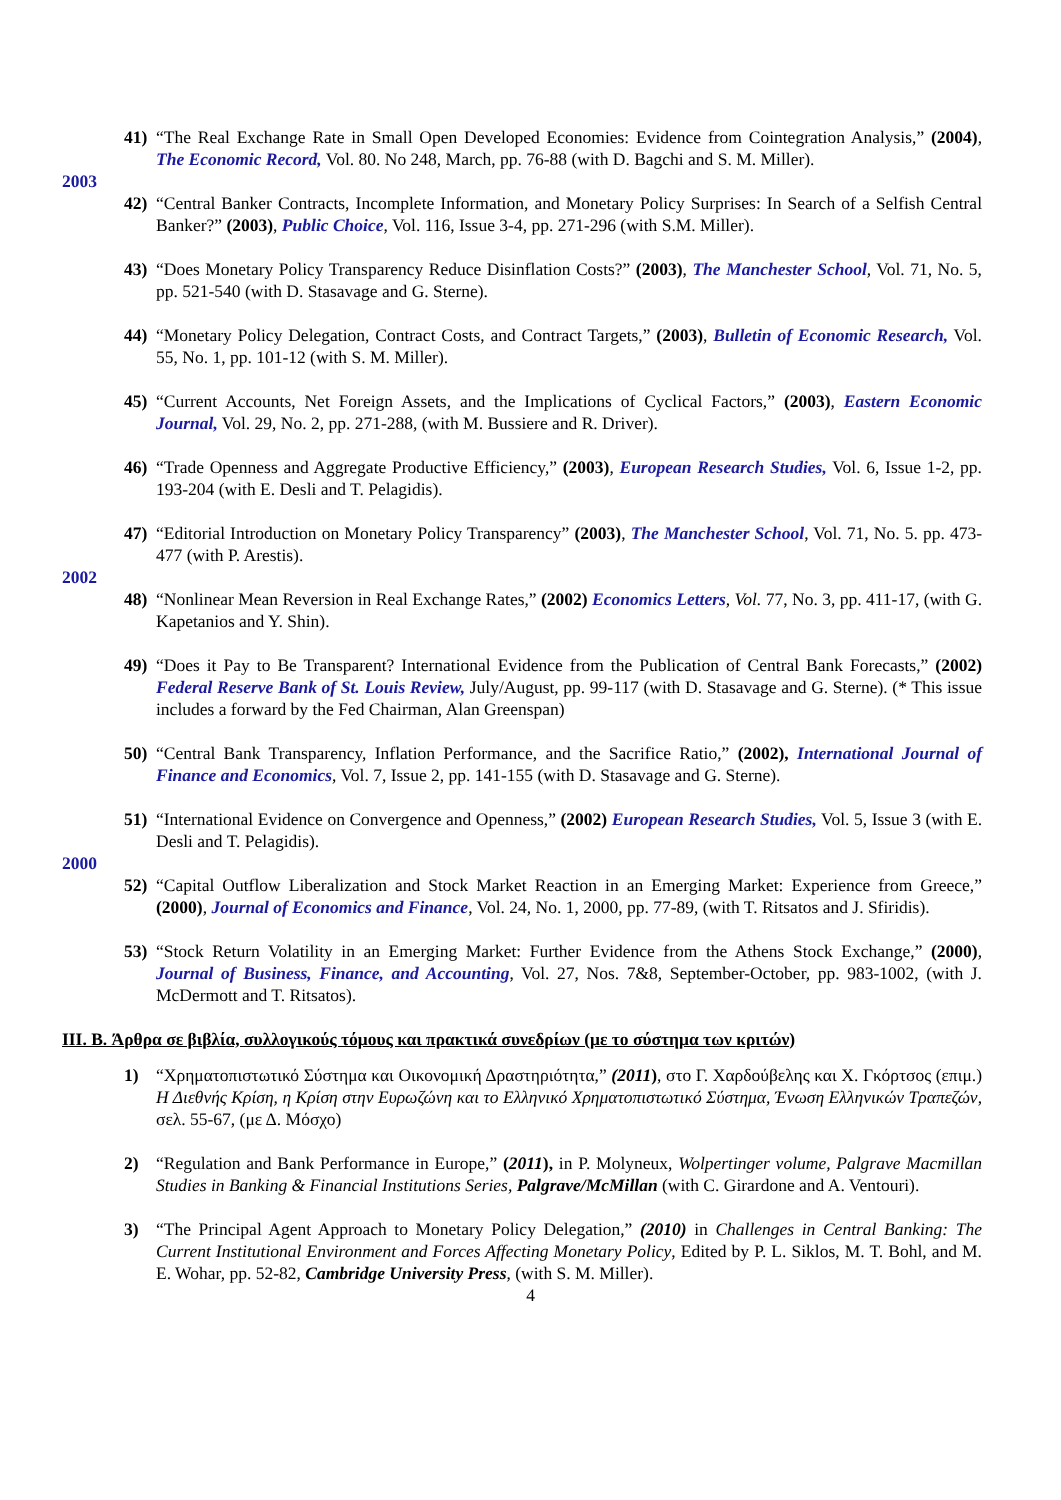41) “The Real Exchange Rate in Small Open Developed Economies: Evidence from Cointegration Analysis,” (2004), The Economic Record, Vol. 80. No 248, March, pp. 76-88 (with D. Bagchi and S. M. Miller).
2003
42) “Central Banker Contracts, Incomplete Information, and Monetary Policy Surprises: In Search of a Selfish Central Banker?” (2003), Public Choice, Vol. 116, Issue 3-4, pp. 271-296 (with S.M. Miller).
43) “Does Monetary Policy Transparency Reduce Disinflation Costs?” (2003), The Manchester School, Vol. 71, No. 5, pp. 521-540 (with D. Stasavage and G. Sterne).
44) “Monetary Policy Delegation, Contract Costs, and Contract Targets,” (2003), Bulletin of Economic Research, Vol. 55, No. 1, pp. 101-12 (with S. M. Miller).
45) “Current Accounts, Net Foreign Assets, and the Implications of Cyclical Factors,” (2003), Eastern Economic Journal, Vol. 29, No. 2, pp. 271-288, (with M. Bussiere and R. Driver).
46) “Trade Openness and Aggregate Productive Efficiency,” (2003), European Research Studies, Vol. 6, Issue 1-2, pp. 193-204 (with E. Desli and T. Pelagidis).
47) “Editorial Introduction on Monetary Policy Transparency” (2003), The Manchester School, Vol. 71, No. 5. pp. 473-477 (with P. Arestis).
2002
48) “Nonlinear Mean Reversion in Real Exchange Rates,” (2002) Economics Letters, Vol. 77, No. 3, pp. 411-17, (with G. Kapetanios and Y. Shin).
49) “Does it Pay to Be Transparent? International Evidence from the Publication of Central Bank Forecasts,” (2002) Federal Reserve Bank of St. Louis Review, July/August, pp. 99-117 (with D. Stasavage and G. Sterne). (* This issue includes a forward by the Fed Chairman, Alan Greenspan)
50) “Central Bank Transparency, Inflation Performance, and the Sacrifice Ratio,” (2002), International Journal of Finance and Economics, Vol. 7, Issue 2, pp. 141-155 (with D. Stasavage and G. Sterne).
51) “International Evidence on Convergence and Openness,” (2002) European Research Studies, Vol. 5, Issue 3 (with E. Desli and T. Pelagidis).
2000
52) “Capital Outflow Liberalization and Stock Market Reaction in an Emerging Market: Experience from Greece,” (2000), Journal of Economics and Finance, Vol. 24, No. 1, 2000, pp. 77-89, (with T. Ritsatos and J. Sfiridis).
53) “Stock Return Volatility in an Emerging Market: Further Evidence from the Athens Stock Exchange,” (2000), Journal of Business, Finance, and Accounting, Vol. 27, Nos. 7&8, September-October, pp. 983-1002, (with J. McDermott and T. Ritsatos).
III. B. Άρθρα σε βιβλία, συλλογικούς τόμους και πρακτικά συνεδρίων (με το σύστημα των κριτών)
1) “Χρηματοπιστωτικό Σύστημα και Οικονομική Δραστηριότητα,” (2011), στο Γ. Χαρδούβελης και Χ. Γκόρτσος (επιμ.) Η Διεθνής Κρίση, η Κρίση στην Ευρωζώνη και το Ελληνικό Χρηματοπιστωτικό Σύστημα, Ένωση Ελληνικών Τραπεζών, σελ. 55-67, (με Δ. Μόσχο)
2) “Regulation and Bank Performance in Europe,” (2011), in P. Molyneux, Wolpertinger volume, Palgrave Macmillan Studies in Banking & Financial Institutions Series, Palgrave/McMillan (with C. Girardone and A. Ventouri).
3) “The Principal Agent Approach to Monetary Policy Delegation,” (2010) in Challenges in Central Banking: The Current Institutional Environment and Forces Affecting Monetary Policy, Edited by P. L. Siklos, M. T. Bohl, and M. E. Wohar, pp. 52-82, Cambridge University Press, (with S. M. Miller).
4